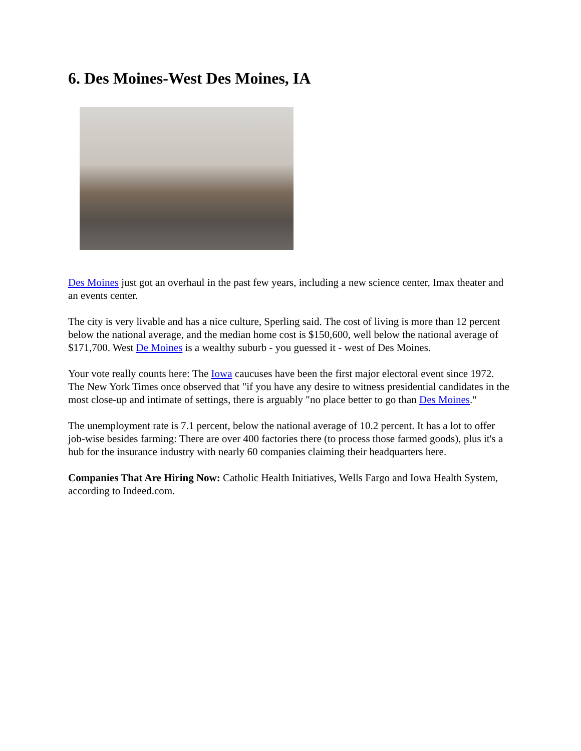6. Des Moines-West Des Moines, IA
Des Moines just got an overhaul in the past few years, including a new science center, Imax theater and an events center.
The city is very livable and has a nice culture, Sperling said. The cost of living is more than 12 percent below the national average, and the median home cost is $150,600, well below the national average of $171,700. West De Moines is a wealthy suburb - you guessed it - west of Des Moines.
Your vote really counts here: The Iowa caucuses have been the first major electoral event since 1972. The New York Times once observed that "if you have any desire to witness presidential candidates in the most close-up and intimate of settings, there is arguably "no place better to go than Des Moines."
The unemployment rate is 7.1 percent, below the national average of 10.2 percent. It has a lot to offer job-wise besides farming: There are over 400 factories there (to process those farmed goods), plus it's a hub for the insurance industry with nearly 60 companies claiming their headquarters here.
Companies That Are Hiring Now: Catholic Health Initiatives, Wells Fargo and Iowa Health System, according to Indeed.com.